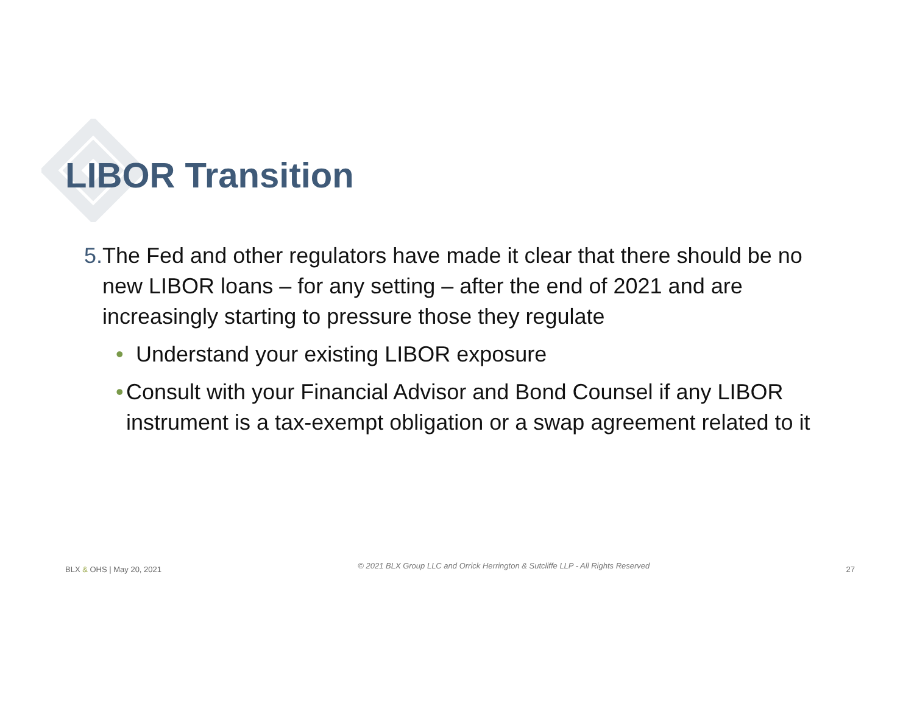LIBOR Transition
5. The Fed and other regulators have made it clear that there should be no new LIBOR loans – for any setting – after the end of 2021 and are increasingly starting to pressure those they regulate
• Understand your existing LIBOR exposure
• Consult with your Financial Advisor and Bond Counsel if any LIBOR instrument is a tax-exempt obligation or a swap agreement related to it
BLX & OHS | May 20, 2021 © 2021 BLX Group LLC and Orrick Herrington & Sutcliffe LLP - All Rights Reserved 27